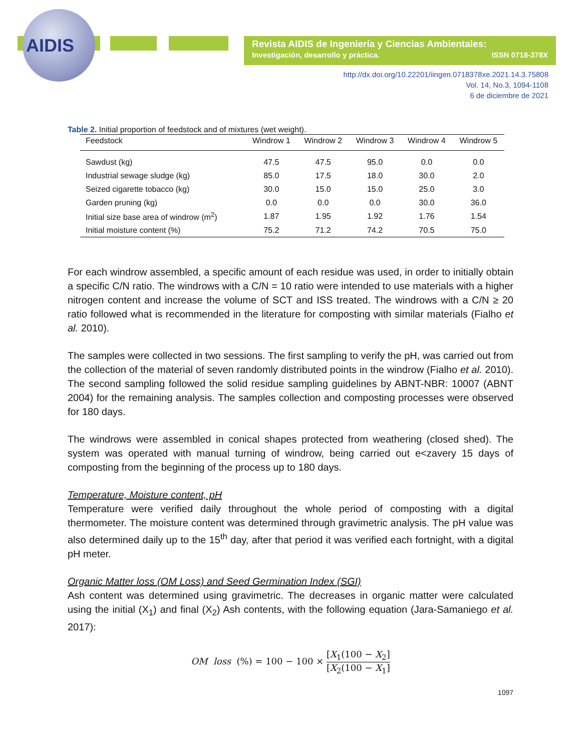AIDIS
Revista AIDIS de Ingeniería y Ciencias Ambientales:
Investigación, desarrollo y práctica. ISSN 0718-378X
http://dx.doi.org/10.22201/iingen.0718378xe.2021.14.3.75808
Vol. 14, No.3, 1094-1108
6 de diciembre de 2021
Table 2. Initial proportion of feedstock and of mixtures (wet weight).
| Feedstock | Windrow 1 | Windrow 2 | Windrow 3 | Windrow 4 | Windrow 5 |
| --- | --- | --- | --- | --- | --- |
| Sawdust (kg) | 47.5 | 47.5 | 95.0 | 0.0 | 0.0 |
| Industrial sewage sludge (kg) | 85.0 | 17.5 | 18.0 | 30.0 | 2.0 |
| Seized cigarette tobacco (kg) | 30.0 | 15.0 | 15.0 | 25.0 | 3.0 |
| Garden pruning (kg) | 0.0 | 0.0 | 0.0 | 30.0 | 36.0 |
| Initial size base area of windrow (m<sup>2</sup>) | 1.87 | 1.95 | 1.92 | 1.76 | 1.54 |
| Initial moisture content (%) | 75.2 | 71.2 | 74.2 | 70.5 | 75.0 |
For each windrow assembled, a specific amount of each residue was used, in order to initially obtain a specific C/N ratio. The windrows with a C/N = 10 ratio were intended to use materials with a higher nitrogen content and increase the volume of SCT and ISS treated. The windrows with a C/N ≥ 20 ratio followed what is recommended in the literature for composting with similar materials (Fialho et al. 2010).
The samples were collected in two sessions. The first sampling to verify the pH, was carried out from the collection of the material of seven randomly distributed points in the windrow (Fialho et al. 2010). The second sampling followed the solid residue sampling guidelines by ABNT-NBR: 10007 (ABNT 2004) for the remaining analysis. The samples collection and composting processes were observed for 180 days.
The windrows were assembled in conical shapes protected from weathering (closed shed). The system was operated with manual turning of windrow, being carried out e<zavery 15 days of composting from the beginning of the process up to 180 days.
Temperature, Moisture content, pH
Temperature were verified daily throughout the whole period of composting with a digital thermometer. The moisture content was determined through gravimetric analysis. The pH value was also determined daily up to the 15<sup>th</sup> day, after that period it was verified each fortnight, with a digital pH meter.
Organic Matter loss (OM Loss) and Seed Germination Index (SGI)
Ash content was determined using gravimetric. The decreases in organic matter were calculated using the initial (X<sub>1</sub>) and final (X<sub>2</sub>) Ash contents, with the following equation (Jara-Samaniego et al. 2017):
OM loss (%) = 100 − 100 × [X<sub>1</sub>(100 − X<sub>2</sub>] [X<sub>2</sub>(100 − X<sub>1</sub>]
1097